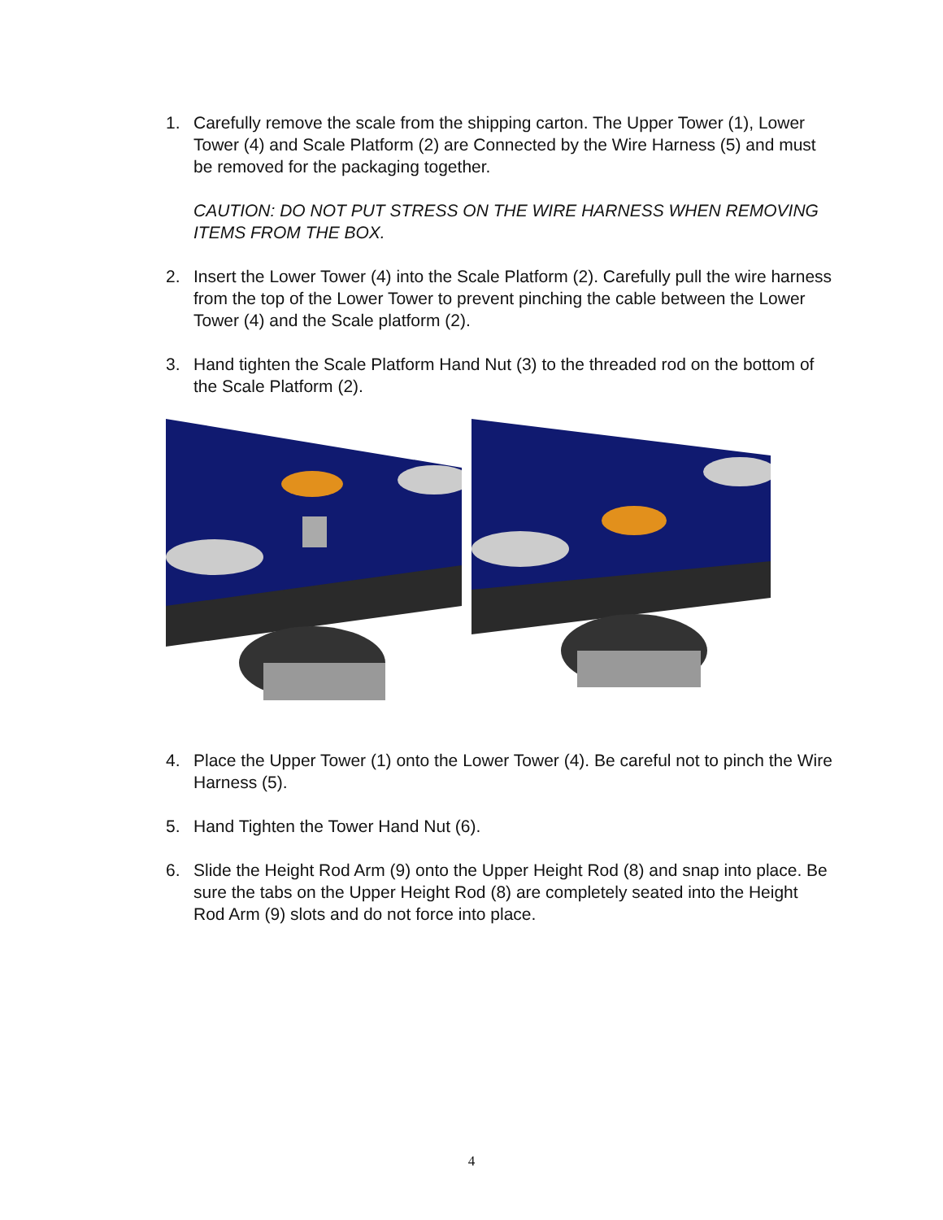1. Carefully remove the scale from the shipping carton. The Upper Tower (1), Lower Tower (4) and Scale Platform (2) are Connected by the Wire Harness (5) and must be removed for the packaging together.
CAUTION: DO NOT PUT STRESS ON THE WIRE HARNESS WHEN REMOVING ITEMS FROM THE BOX.
2. Insert the Lower Tower (4) into the Scale Platform (2). Carefully pull the wire harness from the top of the Lower Tower to prevent pinching the cable between the Lower Tower (4) and the Scale platform (2).
3. Hand tighten the Scale Platform Hand Nut (3) to the threaded rod on the bottom of the Scale Platform (2).
4. Place the Upper Tower (1) onto the Lower Tower (4). Be careful not to pinch the Wire Harness (5).
5. Hand Tighten the Tower Hand Nut (6).
6. Slide the Height Rod Arm (9) onto the Upper Height Rod (8) and snap into place. Be sure the tabs on the Upper Height Rod (8) are completely seated into the Height Rod Arm (9) slots and do not force into place.
4